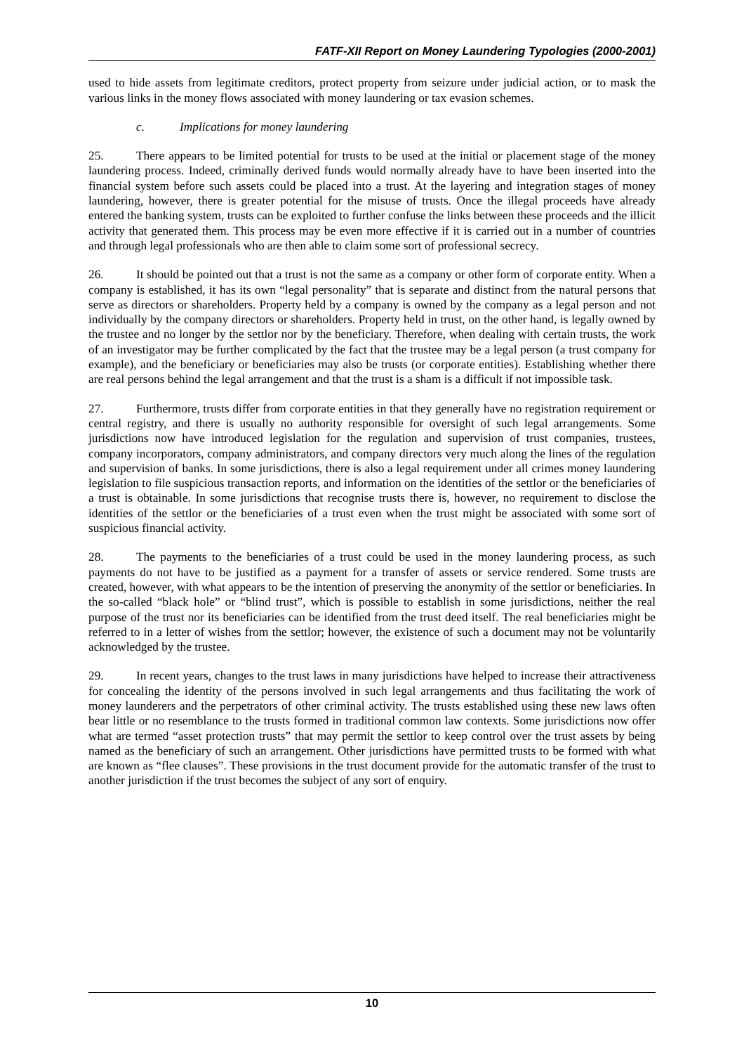FATF-XII Report on Money Laundering Typologies (2000-2001)
used to hide assets from legitimate creditors, protect property from seizure under judicial action, or to mask the various links in the money flows associated with money laundering or tax evasion schemes.
c. Implications for money laundering
25. There appears to be limited potential for trusts to be used at the initial or placement stage of the money laundering process. Indeed, criminally derived funds would normally already have to have been inserted into the financial system before such assets could be placed into a trust. At the layering and integration stages of money laundering, however, there is greater potential for the misuse of trusts. Once the illegal proceeds have already entered the banking system, trusts can be exploited to further confuse the links between these proceeds and the illicit activity that generated them. This process may be even more effective if it is carried out in a number of countries and through legal professionals who are then able to claim some sort of professional secrecy.
26. It should be pointed out that a trust is not the same as a company or other form of corporate entity. When a company is established, it has its own “legal personality” that is separate and distinct from the natural persons that serve as directors or shareholders. Property held by a company is owned by the company as a legal person and not individually by the company directors or shareholders. Property held in trust, on the other hand, is legally owned by the trustee and no longer by the settlor nor by the beneficiary. Therefore, when dealing with certain trusts, the work of an investigator may be further complicated by the fact that the trustee may be a legal person (a trust company for example), and the beneficiary or beneficiaries may also be trusts (or corporate entities). Establishing whether there are real persons behind the legal arrangement and that the trust is a sham is a difficult if not impossible task.
27. Furthermore, trusts differ from corporate entities in that they generally have no registration requirement or central registry, and there is usually no authority responsible for oversight of such legal arrangements. Some jurisdictions now have introduced legislation for the regulation and supervision of trust companies, trustees, company incorporators, company administrators, and company directors very much along the lines of the regulation and supervision of banks. In some jurisdictions, there is also a legal requirement under all crimes money laundering legislation to file suspicious transaction reports, and information on the identities of the settlor or the beneficiaries of a trust is obtainable. In some jurisdictions that recognise trusts there is, however, no requirement to disclose the identities of the settlor or the beneficiaries of a trust even when the trust might be associated with some sort of suspicious financial activity.
28. The payments to the beneficiaries of a trust could be used in the money laundering process, as such payments do not have to be justified as a payment for a transfer of assets or service rendered. Some trusts are created, however, with what appears to be the intention of preserving the anonymity of the settlor or beneficiaries. In the so-called “black hole” or “blind trust”, which is possible to establish in some jurisdictions, neither the real purpose of the trust nor its beneficiaries can be identified from the trust deed itself. The real beneficiaries might be referred to in a letter of wishes from the settlor; however, the existence of such a document may not be voluntarily acknowledged by the trustee.
29. In recent years, changes to the trust laws in many jurisdictions have helped to increase their attractiveness for concealing the identity of the persons involved in such legal arrangements and thus facilitating the work of money launderers and the perpetrators of other criminal activity. The trusts established using these new laws often bear little or no resemblance to the trusts formed in traditional common law contexts. Some jurisdictions now offer what are termed “asset protection trusts” that may permit the settlor to keep control over the trust assets by being named as the beneficiary of such an arrangement. Other jurisdictions have permitted trusts to be formed with what are known as “flee clauses”. These provisions in the trust document provide for the automatic transfer of the trust to another jurisdiction if the trust becomes the subject of any sort of enquiry.
10